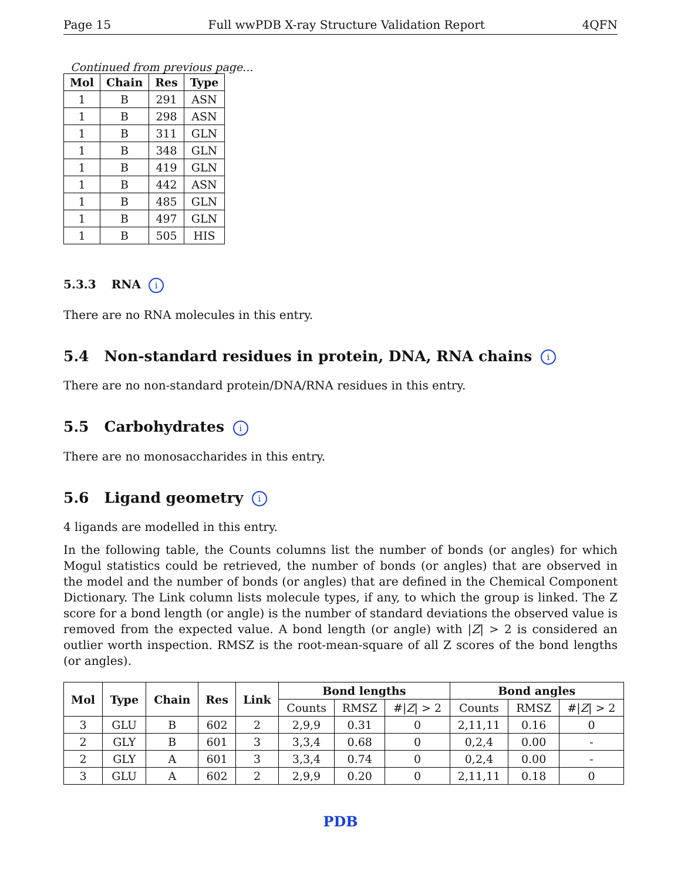Page 15 Full wwPDB X-ray Structure Validation Report 4QFN
Continued from previous page...
| Mol | Chain | Res | Type |
| --- | --- | --- | --- |
| 1 | B | 291 | ASN |
| 1 | B | 298 | ASN |
| 1 | B | 311 | GLN |
| 1 | B | 348 | GLN |
| 1 | B | 419 | GLN |
| 1 | B | 442 | ASN |
| 1 | B | 485 | GLN |
| 1 | B | 497 | GLN |
| 1 | B | 505 | HIS |
5.3.3 RNA i
There are no RNA molecules in this entry.
5.4 Non-standard residues in protein, DNA, RNA chains i
There are no non-standard protein/DNA/RNA residues in this entry.
5.5 Carbohydrates i
There are no monosaccharides in this entry.
5.6 Ligand geometry i
4 ligands are modelled in this entry.
In the following table, the Counts columns list the number of bonds (or angles) for which Mogul statistics could be retrieved, the number of bonds (or angles) that are observed in the model and the number of bonds (or angles) that are defined in the Chemical Component Dictionary. The Link column lists molecule types, if any, to which the group is linked. The Z score for a bond length (or angle) is the number of standard deviations the observed value is removed from the expected value. A bond length (or angle) with |Z| > 2 is considered an outlier worth inspection. RMSZ is the root-mean-square of all Z scores of the bond lengths (or angles).
| Mol | Type | Chain | Res | Link | Bond lengths | | | Bond angles | | |
| --- | --- | --- | --- | --- | --- | --- | --- | --- | --- | --- |
| | | | | | Counts | RMSZ | #/ Z / > 2 | Counts | RMSZ | #/ Z / > 2 |
| 3 | GLU | B | 602 | 2 | 2,9,9 | 0.31 | 0 | 2,11,11 | 0.16 | 0 |
| 2 | GLY | B | 601 | 3 | 3,3,4 | 0.68 | 0 | 0,2,4 | 0.00 | - |
| 2 | GLY | A | 601 | 3 | 3,3,4 | 0.74 | 0 | 0,2,4 | 0.00 | - |
| 3 | GLU | A | 602 | 2 | 2,9,9 | 0.20 | 0 | 2,11,11 | 0.18 | 0 |
PDB